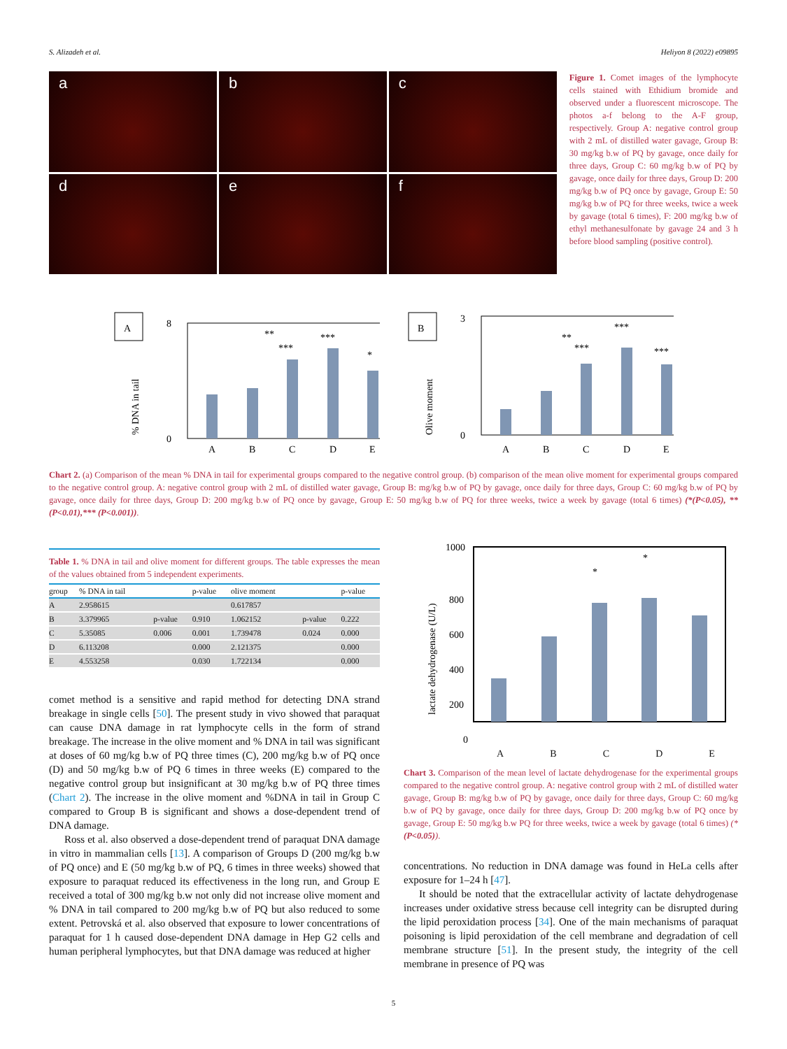S. Alizadeh et al. Heliyon 8 (2022) e09895
a
b
c
d
e
f
Figure 1. Comet images of the lymphocyte cells stained with Ethidium bromide and observed under a fluorescent microscope. The photos a-f belong to the A-F group, respectively. Group A: negative control group with 2 mL of distilled water gavage, Group B: 30 mg/kg b.w of PQ by gavage, once daily for three days, Group C: 60 mg/kg b.w of PQ by gavage, once daily for three days, Group D: 200 mg/kg b.w of PQ once by gavage, Group E: 50 mg/kg b.w of PQ for three weeks, twice a week by gavage (total 6 times), F: 200 mg/kg b.w of ethyl methanesulfonate by gavage 24 and 3 h before blood sampling (positive control).
A
% DNA in tail
8
0
A
B
C
D
E
***
***
*
**
B
Olive moment
3
0
A
B
C
D
E
***
***
***
**
Chart 2. (a) Comparison of the mean % DNA in tail for experimental groups compared to the negative control group. (b) comparison of the mean olive moment for experimental groups compared to the negative control group. A: negative control group with 2 mL of distilled water gavage, Group B: mg/kg b.w of PQ by gavage, once daily for three days, Group C: 60 mg/kg b.w of PQ by gavage, once daily for three days, Group D: 200 mg/kg b.w of PQ once by gavage, Group E: 50 mg/kg b.w of PQ for three weeks, twice a week by gavage (total 6 times) (*(P<0.05), **(P<0.01),*** (P<0.001)).
Table 1. % DNA in tail and olive moment for different groups. The table expresses the mean of the values obtained from 5 independent experiments.
| group | % DNA in tail | | p-value | olive moment | | p-value |
| --- | --- | --- | --- | --- | --- | --- |
| A | 2.958615 | | | 0.617857 | | |
| B | 3.379965 | p-value | 0.910 | 1.062152 | p-value | 0.222 |
| C | 5.35085 | 0.006 | 0.001 | 1.739478 | 0.024 | 0.000 |
| D | 6.113208 | | 0.000 | 2.121375 | | 0.000 |
| E | 4.553258 | | 0.030 | 1.722134 | | 0.000 |
comet method is a sensitive and rapid method for detecting DNA strand breakage in single cells [50]. The present study in vivo showed that paraquat can cause DNA damage in rat lymphocyte cells in the form of strand breakage. The increase in the olive moment and % DNA in tail was significant at doses of 60 mg/kg b.w of PQ three times (C), 200 mg/kg b.w of PQ once (D) and 50 mg/kg b.w of PQ 6 times in three weeks (E) compared to the negative control group but insignificant at 30 mg/kg b.w of PQ three times (Chart 2). The increase in the olive moment and %DNA in tail in Group C compared to Group B is significant and shows a dose-dependent trend of DNA damage.
Ross et al. also observed a dose-dependent trend of paraquat DNA damage in vitro in mammalian cells [13]. A comparison of Groups D (200 mg/kg b.w of PQ once) and E (50 mg/kg b.w of PQ, 6 times in three weeks) showed that exposure to paraquat reduced its effectiveness in the long run, and Group E received a total of 300 mg/kg b.w not only did not increase olive moment and % DNA in tail compared to 200 mg/kg b.w of PQ but also reduced to some extent. Petrovská et al. also observed that exposure to lower concentrations of paraquat for 1 h caused dose-dependent DNA damage in Hep G2 cells and human peripheral lymphocytes, but that DNA damage was reduced at higher
lactate dehydrogenase (U/L)
1000
800
600
400
200
0
*
*
ABCDE
Chart 3. Comparison of the mean level of lactate dehydrogenase for the experimental groups compared to the negative control group. A: negative control group with 2 mL of distilled water gavage, Group B: mg/kg b.w of PQ by gavage, once daily for three days, Group C: 60 mg/kg b.w of PQ by gavage, once daily for three days, Group D: 200 mg/kg b.w of PQ once by gavage, Group E: 50 mg/kg b.w PQ for three weeks, twice a week by gavage (total 6 times) (* (P<0.05)).
concentrations. No reduction in DNA damage was found in HeLa cells after exposure for 1–24 h [47].
It should be noted that the extracellular activity of lactate dehydrogenase increases under oxidative stress because cell integrity can be disrupted during the lipid peroxidation process [34]. One of the main mechanisms of paraquat poisoning is lipid peroxidation of the cell membrane and degradation of cell membrane structure [51]. In the present study, the integrity of the cell membrane in presence of PQ was
5